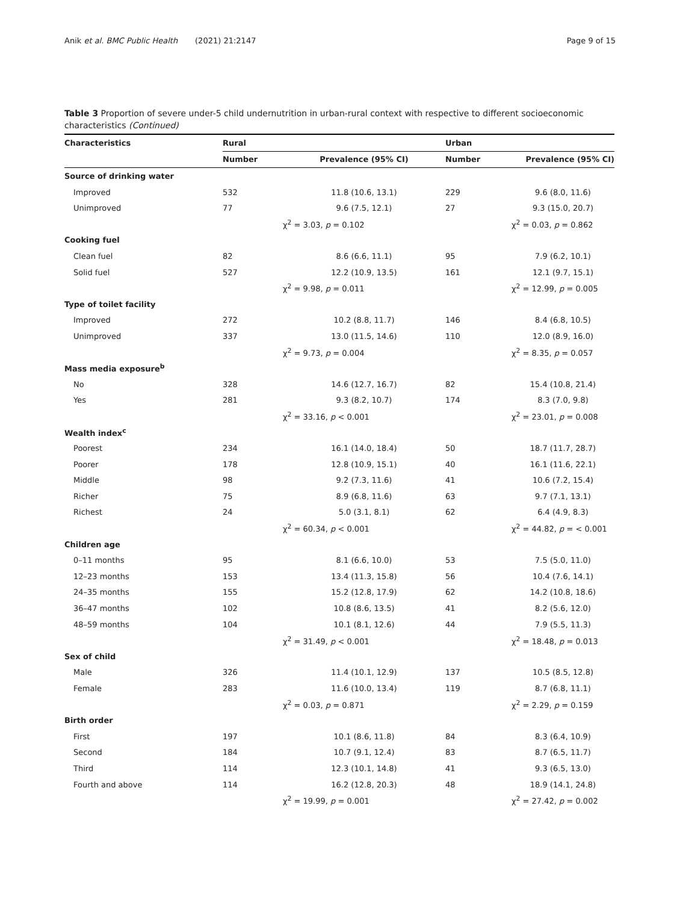Anik et al. BMC Public Health (2021) 21:2147 Page 9 of 15
Table 3 Proportion of severe under-5 child undernutrition in urban-rural context with respective to different socioeconomic characteristics (Continued)
| Characteristics | Rural | | Urban | |
| --- | --- | --- | --- | --- |
| | Number | Prevalence (95% CI) | Number | Prevalence (95% CI) |
| Source of drinking water | | | | |
| Improved | 532 | 11.8 (10.6, 13.1) | 229 | 9.6 (8.0, 11.6) |
| Unimproved | 77 | 9.6 (7.5, 12.1) | 27 | 9.3 (15.0, 20.7) |
| | χ<sup>2</sup> = 3.03, p = 0.102 | | χ<sup>2</sup> = 0.03, p = 0.862 | |
| Cooking fuel | | | | |
| Clean fuel | 82 | 8.6 (6.6, 11.1) | 95 | 7.9 (6.2, 10.1) |
| Solid fuel | 527 | 12.2 (10.9, 13.5) | 161 | 12.1 (9.7, 15.1) |
| | χ<sup>2</sup> = 9.98, p = 0.011 | | χ<sup>2</sup> = 12.99, p = 0.005 | |
| Type of toilet facility | | | | |
| Improved | 272 | 10.2 (8.8, 11.7) | 146 | 8.4 (6.8, 10.5) |
| Unimproved | 337 | 13.0 (11.5, 14.6) | 110 | 12.0 (8.9, 16.0) |
| | χ<sup>2</sup> = 9.73, p = 0.004 | | χ<sup>2</sup> = 8.35, p = 0.057 | |
| Mass media exposure<sup>b</sup> | | | | |
| No | 328 | 14.6 (12.7, 16.7) | 82 | 15.4 (10.8, 21.4) |
| Yes | 281 | 9.3 (8.2, 10.7) | 174 | 8.3 (7.0, 9.8) |
| | χ<sup>2</sup> = 33.16, p < 0.001 | | χ<sup>2</sup> = 23.01, p = 0.008 | |
| Wealth index<sup>c</sup> | | | | |
| Poorest | 234 | 16.1 (14.0, 18.4) | 50 | 18.7 (11.7, 28.7) |
| Poorer | 178 | 12.8 (10.9, 15.1) | 40 | 16.1 (11.6, 22.1) |
| Middle | 98 | 9.2 (7.3, 11.6) | 41 | 10.6 (7.2, 15.4) |
| Richer | 75 | 8.9 (6.8, 11.6) | 63 | 9.7 (7.1, 13.1) |
| Richest | 24 | 5.0 (3.1, 8.1) | 62 | 6.4 (4.9, 8.3) |
| | χ<sup>2</sup> = 60.34, p < 0.001 | | χ<sup>2</sup> = 44.82, p = < 0.001 | |
| Children age | | | | |
| 0–11 months | 95 | 8.1 (6.6, 10.0) | 53 | 7.5 (5.0, 11.0) |
| 12–23 months | 153 | 13.4 (11.3, 15.8) | 56 | 10.4 (7.6, 14.1) |
| 24–35 months | 155 | 15.2 (12.8, 17.9) | 62 | 14.2 (10.8, 18.6) |
| 36–47 months | 102 | 10.8 (8.6, 13.5) | 41 | 8.2 (5.6, 12.0) |
| 48–59 months | 104 | 10.1 (8.1, 12.6) | 44 | 7.9 (5.5, 11.3) |
| | χ<sup>2</sup> = 31.49, p < 0.001 | | χ<sup>2</sup> = 18.48, p = 0.013 | |
| Sex of child | | | | |
| Male | 326 | 11.4 (10.1, 12.9) | 137 | 10.5 (8.5, 12.8) |
| Female | 283 | 11.6 (10.0, 13.4) | 119 | 8.7 (6.8, 11.1) |
| | χ<sup>2</sup> = 0.03, p = 0.871 | | χ<sup>2</sup> = 2.29, p = 0.159 | |
| Birth order | | | | |
| First | 197 | 10.1 (8.6, 11.8) | 84 | 8.3 (6.4, 10.9) |
| Second | 184 | 10.7 (9.1, 12.4) | 83 | 8.7 (6.5, 11.7) |
| Third | 114 | 12.3 (10.1, 14.8) | 41 | 9.3 (6.5, 13.0) |
| Fourth and above | 114 | 16.2 (12.8, 20.3) | 48 | 18.9 (14.1, 24.8) |
| | χ<sup>2</sup> = 19.99, p = 0.001 | | χ<sup>2</sup> = 27.42, p = 0.002 | |